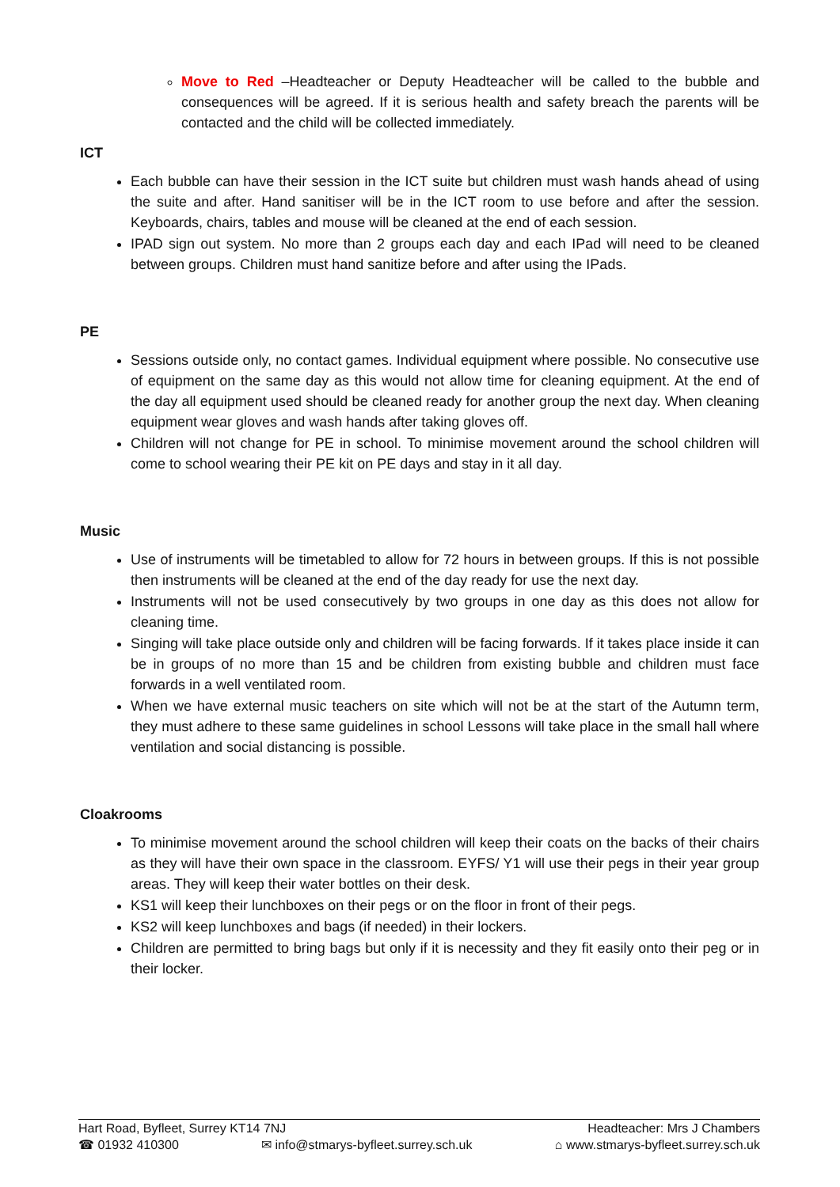Move to Red –Headteacher or Deputy Headteacher will be called to the bubble and consequences will be agreed. If it is serious health and safety breach the parents will be contacted and the child will be collected immediately.
ICT
Each bubble can have their session in the ICT suite but children must wash hands ahead of using the suite and after. Hand sanitiser will be in the ICT room to use before and after the session. Keyboards, chairs, tables and mouse will be cleaned at the end of each session.
IPAD sign out system. No more than 2 groups each day and each IPad will need to be cleaned between groups. Children must hand sanitize before and after using the IPads.
PE
Sessions outside only, no contact games. Individual equipment where possible. No consecutive use of equipment on the same day as this would not allow time for cleaning equipment. At the end of the day all equipment used should be cleaned ready for another group the next day. When cleaning equipment wear gloves and wash hands after taking gloves off.
Children will not change for PE in school. To minimise movement around the school children will come to school wearing their PE kit on PE days and stay in it all day.
Music
Use of instruments will be timetabled to allow for 72 hours in between groups. If this is not possible then instruments will be cleaned at the end of the day ready for use the next day.
Instruments will not be used consecutively by two groups in one day as this does not allow for cleaning time.
Singing will take place outside only and children will be facing forwards. If it takes place inside it can be in groups of no more than 15 and be children from existing bubble and children must face forwards in a well ventilated room.
When we have external music teachers on site which will not be at the start of the Autumn term, they must adhere to these same guidelines in school Lessons will take place in the small hall where ventilation and social distancing is possible.
Cloakrooms
To minimise movement around the school children will keep their coats on the backs of their chairs as they will have their own space in the classroom. EYFS/ Y1 will use their pegs in their year group areas. They will keep their water bottles on their desk.
KS1 will keep their lunchboxes on their pegs or on the floor in front of their pegs.
KS2 will keep lunchboxes and bags (if needed) in their lockers.
Children are permitted to bring bags but only if it is necessity and they fit easily onto their peg or in their locker.
Hart Road, Byfleet, Surrey KT14 7NJ Headteacher: Mrs J Chambers
☎ 01932 410300 ✉ info@stmarys-byfleet.surrey.sch.uk ⌂ www.stmarys-byfleet.surrey.sch.uk